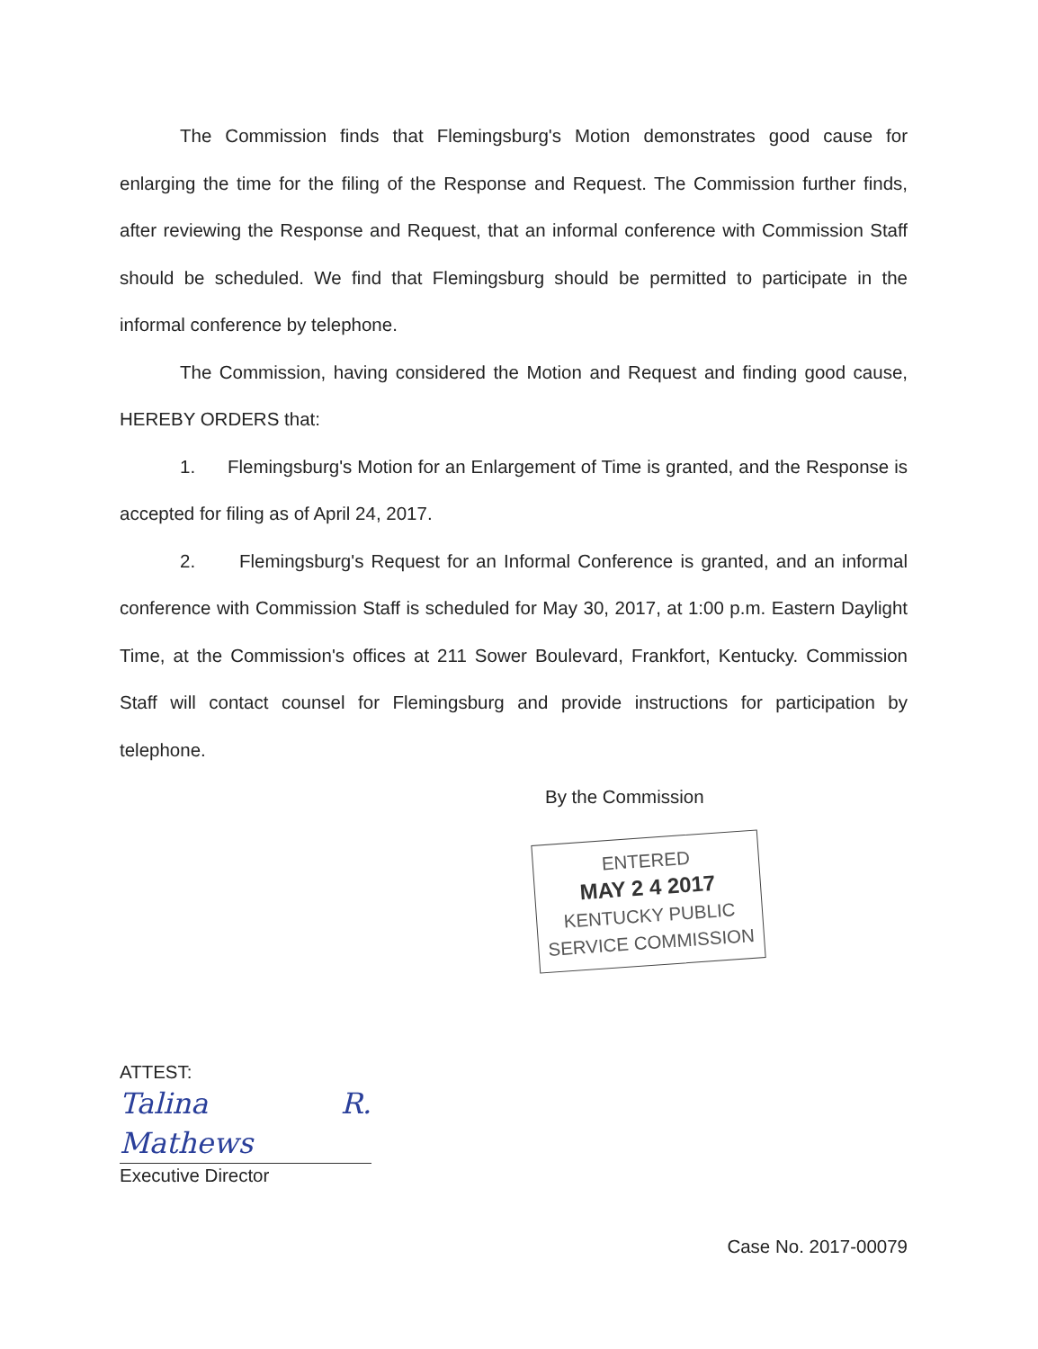The Commission finds that Flemingsburg's Motion demonstrates good cause for enlarging the time for the filing of the Response and Request. The Commission further finds, after reviewing the Response and Request, that an informal conference with Commission Staff should be scheduled. We find that Flemingsburg should be permitted to participate in the informal conference by telephone.
The Commission, having considered the Motion and Request and finding good cause, HEREBY ORDERS that:
1. Flemingsburg's Motion for an Enlargement of Time is granted, and the Response is accepted for filing as of April 24, 2017.
2. Flemingsburg's Request for an Informal Conference is granted, and an informal conference with Commission Staff is scheduled for May 30, 2017, at 1:00 p.m. Eastern Daylight Time, at the Commission's offices at 211 Sower Boulevard, Frankfort, Kentucky. Commission Staff will contact counsel for Flemingsburg and provide instructions for participation by telephone.
By the Commission
ENTERED
MAY 2 4 2017
KENTUCKY PUBLIC
SERVICE COMMISSION
ATTEST:
Talina R. Mathews
Executive Director
Case No. 2017-00079